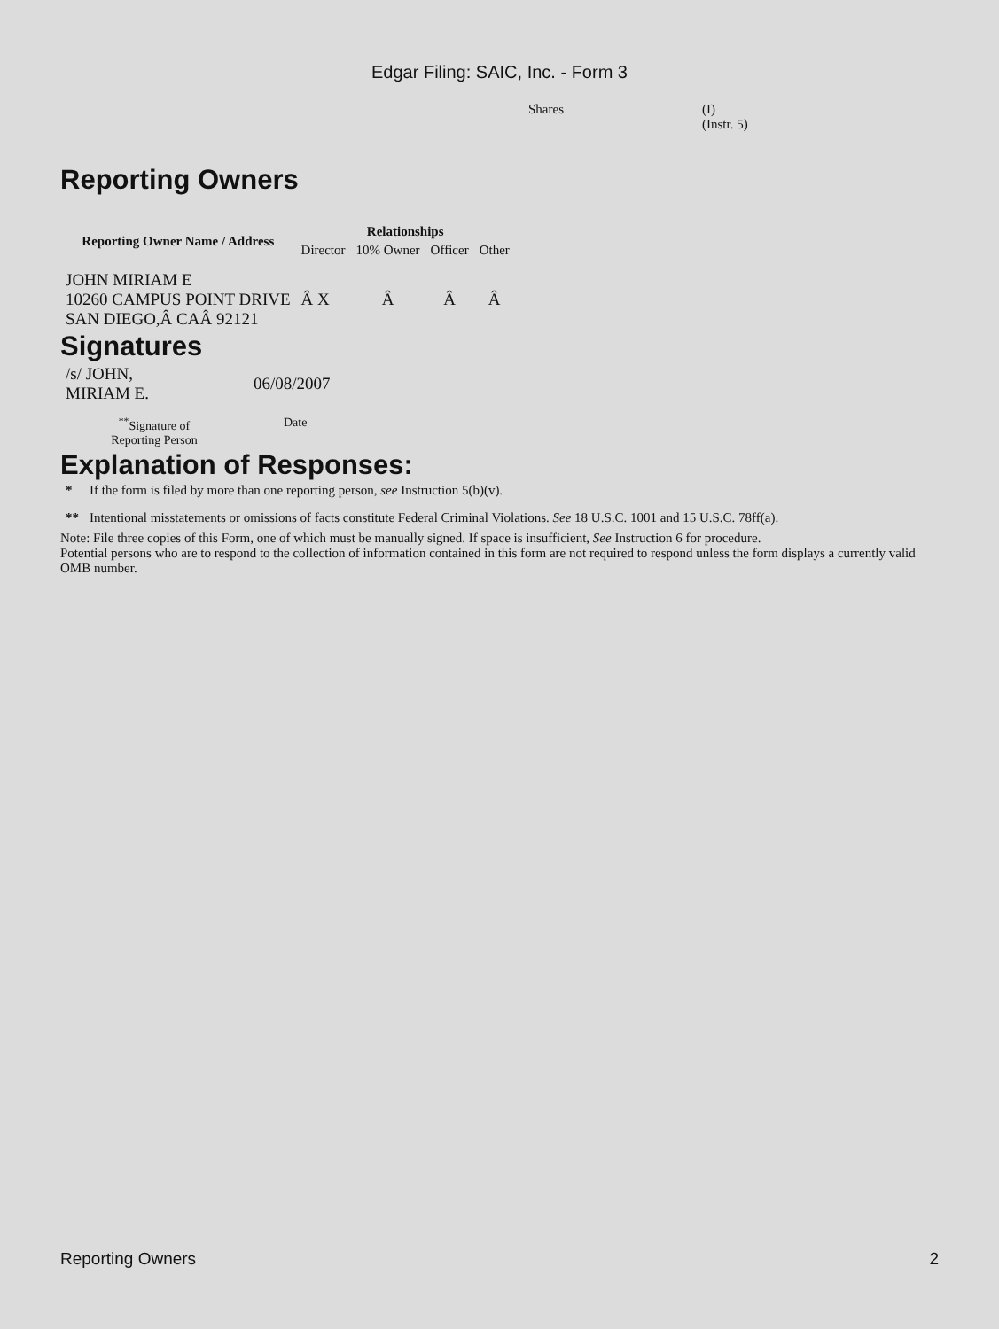Edgar Filing: SAIC, Inc. - Form 3
Shares (I)
(Instr. 5)
Reporting Owners
| Reporting Owner Name / Address | Relationships | | | |
| --- | --- | --- | --- | --- |
| | Director | 10% Owner | Officer | Other |
| JOHN MIRIAM E 10260 CAMPUS POINT DRIVE SAN DIEGO,Â CAÂ 92121 | Â X | Â | Â | Â |
Signatures
| /s/ JOHN, MIRIAM E. | 06/08/2007 |
| <sup>**</sup> Signature of Reporting Person | Date |
Explanation of Responses:
| * | If the form is filed by more than one reporting person, see Instruction 5(b)(v). |
| ** | Intentional misstatements or omissions of facts constitute Federal Criminal Violations. See 18 U.S.C. 1001 and 15 U.S.C. 78ff(a). |
Note: File three copies of this Form, one of which must be manually signed. If space is insufficient, See Instruction 6 for procedure.
Potential persons who are to respond to the collection of information contained in this form are not required to respond unless the form displays a currently valid OMB number.
Reporting Owners 2